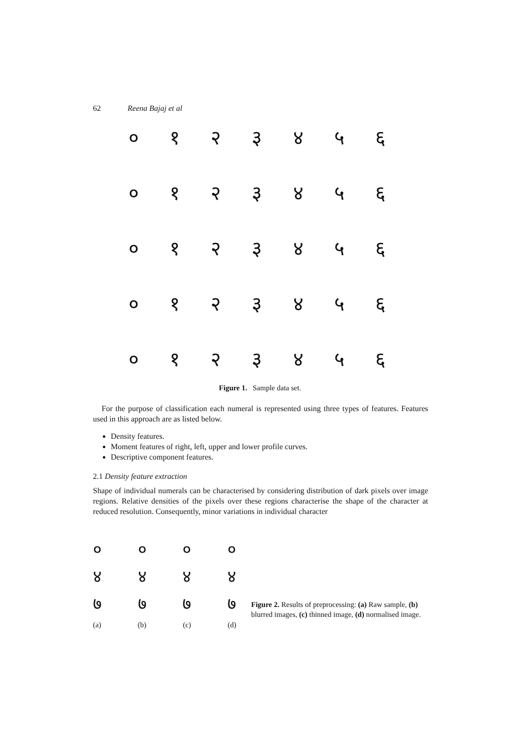62 Reena Bajaj et al
०१२३४५६
०१२३४५६
०१२३४५६
०१२३४५६
०१२३४५६
Figure 1. Sample data set.
For the purpose of classification each numeral is represented using three types of features. Features used in this approach are as listed below.
Density features.
Moment features of right, left, upper and lower profile curves.
Descriptive component features.
2.1 Density feature extraction
Shape of individual numerals can be characterised by considering distribution of dark pixels over image regions. Relative densities of the pixels over these regions characterise the shape of the character at reduced resolution. Consequently, minor variations in individual character
००००
४४४४
७७७७
(a) (b) (c) (d)
Figure 2. Results of preprocessing: (a) Raw sample, (b) blurred images, (c) thinned image, (d) normalised image.